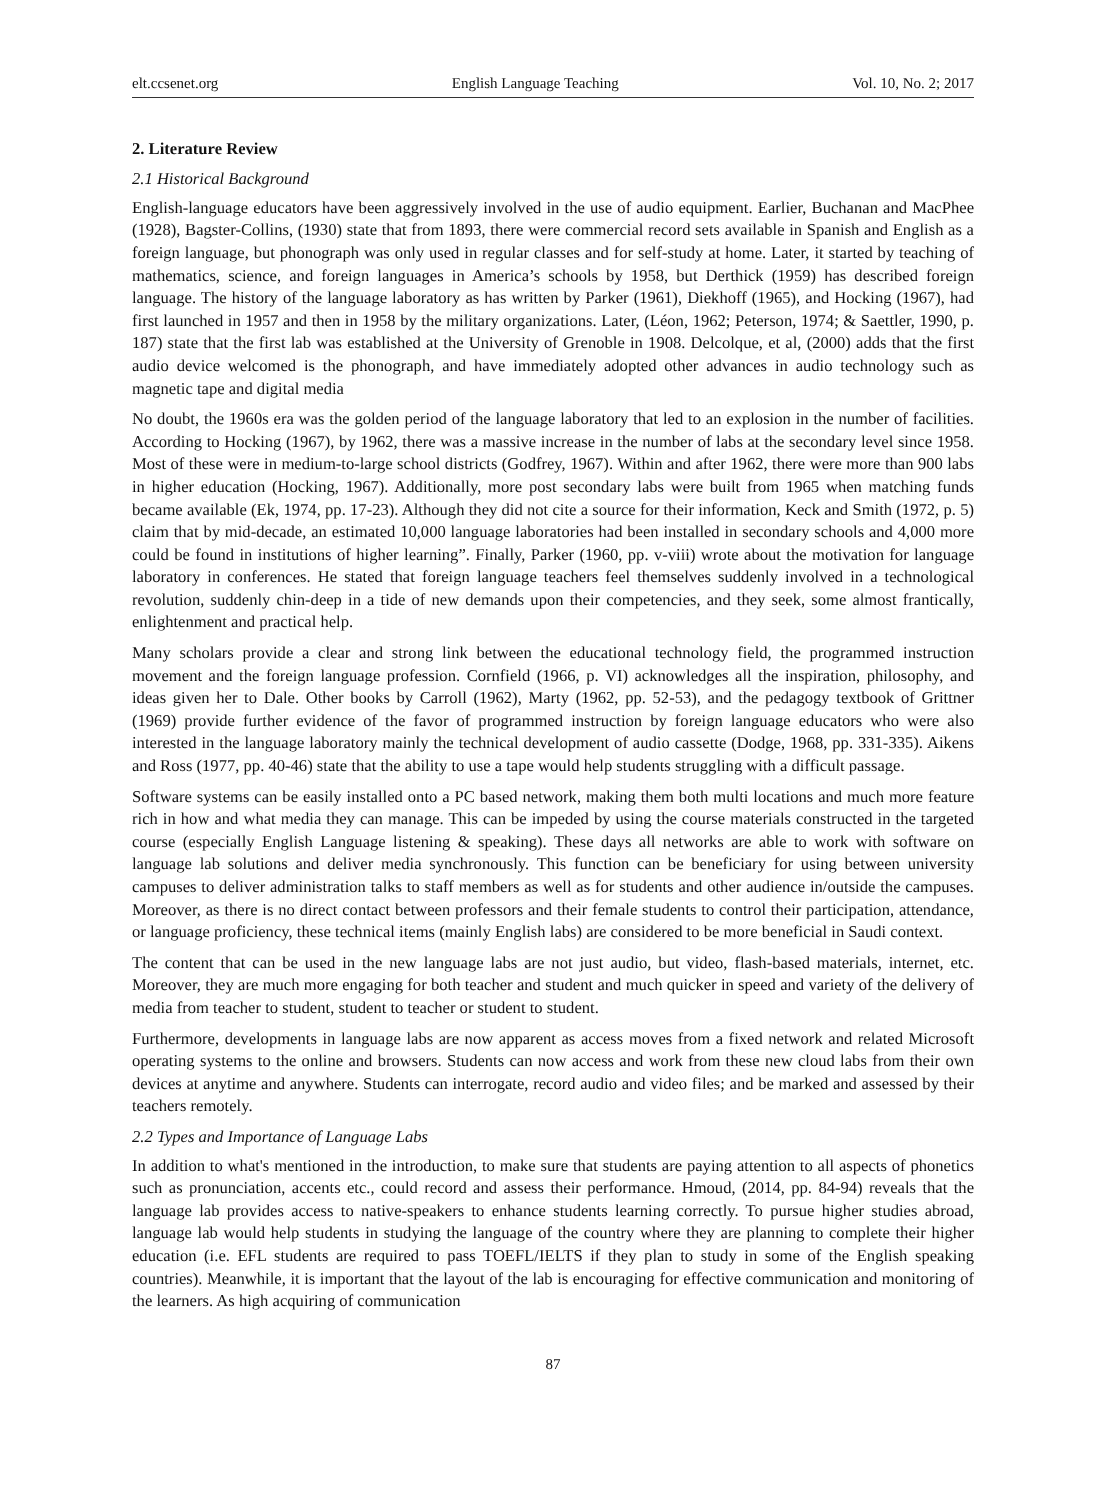elt.ccsenet.org English Language Teaching Vol. 10, No. 2; 2017
2. Literature Review
2.1 Historical Background
English-language educators have been aggressively involved in the use of audio equipment. Earlier, Buchanan and MacPhee (1928), Bagster-Collins, (1930) state that from 1893, there were commercial record sets available in Spanish and English as a foreign language, but phonograph was only used in regular classes and for self-study at home. Later, it started by teaching of mathematics, science, and foreign languages in America’s schools by 1958, but Derthick (1959) has described foreign language. The history of the language laboratory as has written by Parker (1961), Diekhoff (1965), and Hocking (1967), had first launched in 1957 and then in 1958 by the military organizations. Later, (Léon, 1962; Peterson, 1974; & Saettler, 1990, p. 187) state that the first lab was established at the University of Grenoble in 1908. Delcolque, et al, (2000) adds that the first audio device welcomed is the phonograph, and have immediately adopted other advances in audio technology such as magnetic tape and digital media
No doubt, the 1960s era was the golden period of the language laboratory that led to an explosion in the number of facilities. According to Hocking (1967), by 1962, there was a massive increase in the number of labs at the secondary level since 1958. Most of these were in medium-to-large school districts (Godfrey, 1967). Within and after 1962, there were more than 900 labs in higher education (Hocking, 1967). Additionally, more post secondary labs were built from 1965 when matching funds became available (Ek, 1974, pp. 17-23). Although they did not cite a source for their information, Keck and Smith (1972, p. 5) claim that by mid-decade, an estimated 10,000 language laboratories had been installed in secondary schools and 4,000 more could be found in institutions of higher learning”. Finally, Parker (1960, pp. v-viii) wrote about the motivation for language laboratory in conferences. He stated that foreign language teachers feel themselves suddenly involved in a technological revolution, suddenly chin-deep in a tide of new demands upon their competencies, and they seek, some almost frantically, enlightenment and practical help.
Many scholars provide a clear and strong link between the educational technology field, the programmed instruction movement and the foreign language profession. Cornfield (1966, p. VI) acknowledges all the inspiration, philosophy, and ideas given her to Dale. Other books by Carroll (1962), Marty (1962, pp. 52-53), and the pedagogy textbook of Grittner (1969) provide further evidence of the favor of programmed instruction by foreign language educators who were also interested in the language laboratory mainly the technical development of audio cassette (Dodge, 1968, pp. 331-335). Aikens and Ross (1977, pp. 40-46) state that the ability to use a tape would help students struggling with a difficult passage.
Software systems can be easily installed onto a PC based network, making them both multi locations and much more feature rich in how and what media they can manage. This can be impeded by using the course materials constructed in the targeted course (especially English Language listening & speaking). These days all networks are able to work with software on language lab solutions and deliver media synchronously. This function can be beneficiary for using between university campuses to deliver administration talks to staff members as well as for students and other audience in/outside the campuses. Moreover, as there is no direct contact between professors and their female students to control their participation, attendance, or language proficiency, these technical items (mainly English labs) are considered to be more beneficial in Saudi context.
The content that can be used in the new language labs are not just audio, but video, flash-based materials, internet, etc. Moreover, they are much more engaging for both teacher and student and much quicker in speed and variety of the delivery of media from teacher to student, student to teacher or student to student.
Furthermore, developments in language labs are now apparent as access moves from a fixed network and related Microsoft operating systems to the online and browsers. Students can now access and work from these new cloud labs from their own devices at anytime and anywhere. Students can interrogate, record audio and video files; and be marked and assessed by their teachers remotely.
2.2 Types and Importance of Language Labs
In addition to what's mentioned in the introduction, to make sure that students are paying attention to all aspects of phonetics such as pronunciation, accents etc., could record and assess their performance. Hmoud, (2014, pp. 84-94) reveals that the language lab provides access to native-speakers to enhance students learning correctly. To pursue higher studies abroad, language lab would help students in studying the language of the country where they are planning to complete their higher education (i.e. EFL students are required to pass TOEFL/IELTS if they plan to study in some of the English speaking countries). Meanwhile, it is important that the layout of the lab is encouraging for effective communication and monitoring of the learners. As high acquiring of communication
87